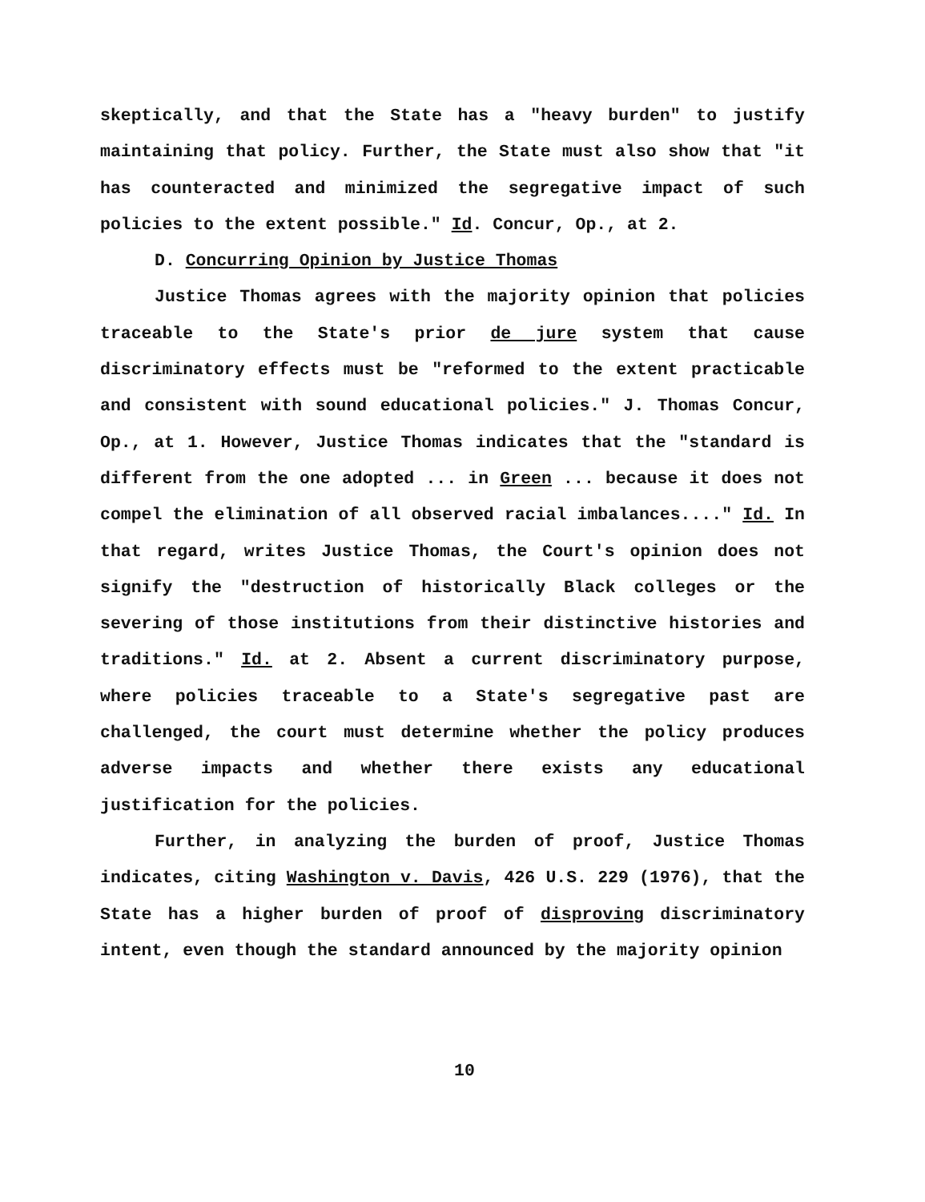skeptically, and that the State has a "heavy burden" to justify maintaining that policy. Further, the State must also show that "it has counteracted and minimized the segregative impact of such policies to the extent possible." Id. Concur, Op., at 2.
D. Concurring Opinion by Justice Thomas
Justice Thomas agrees with the majority opinion that policies traceable to the State's prior de jure system that cause discriminatory effects must be "reformed to the extent practicable and consistent with sound educational policies." J. Thomas Concur, Op., at 1. However, Justice Thomas indicates that the "standard is different from the one adopted ... in Green ... because it does not compel the elimination of all observed racial imbalances...." Id. In that regard, writes Justice Thomas, the Court's opinion does not signify the "destruction of historically Black colleges or the severing of those institutions from their distinctive histories and traditions." Id. at 2. Absent a current discriminatory purpose, where policies traceable to a State's segregative past are challenged, the court must determine whether the policy produces adverse impacts and whether there exists any educational justification for the policies.
Further, in analyzing the burden of proof, Justice Thomas indicates, citing Washington v. Davis, 426 U.S. 229 (1976), that the State has a higher burden of proof of disproving discriminatory intent, even though the standard announced by the majority opinion
10